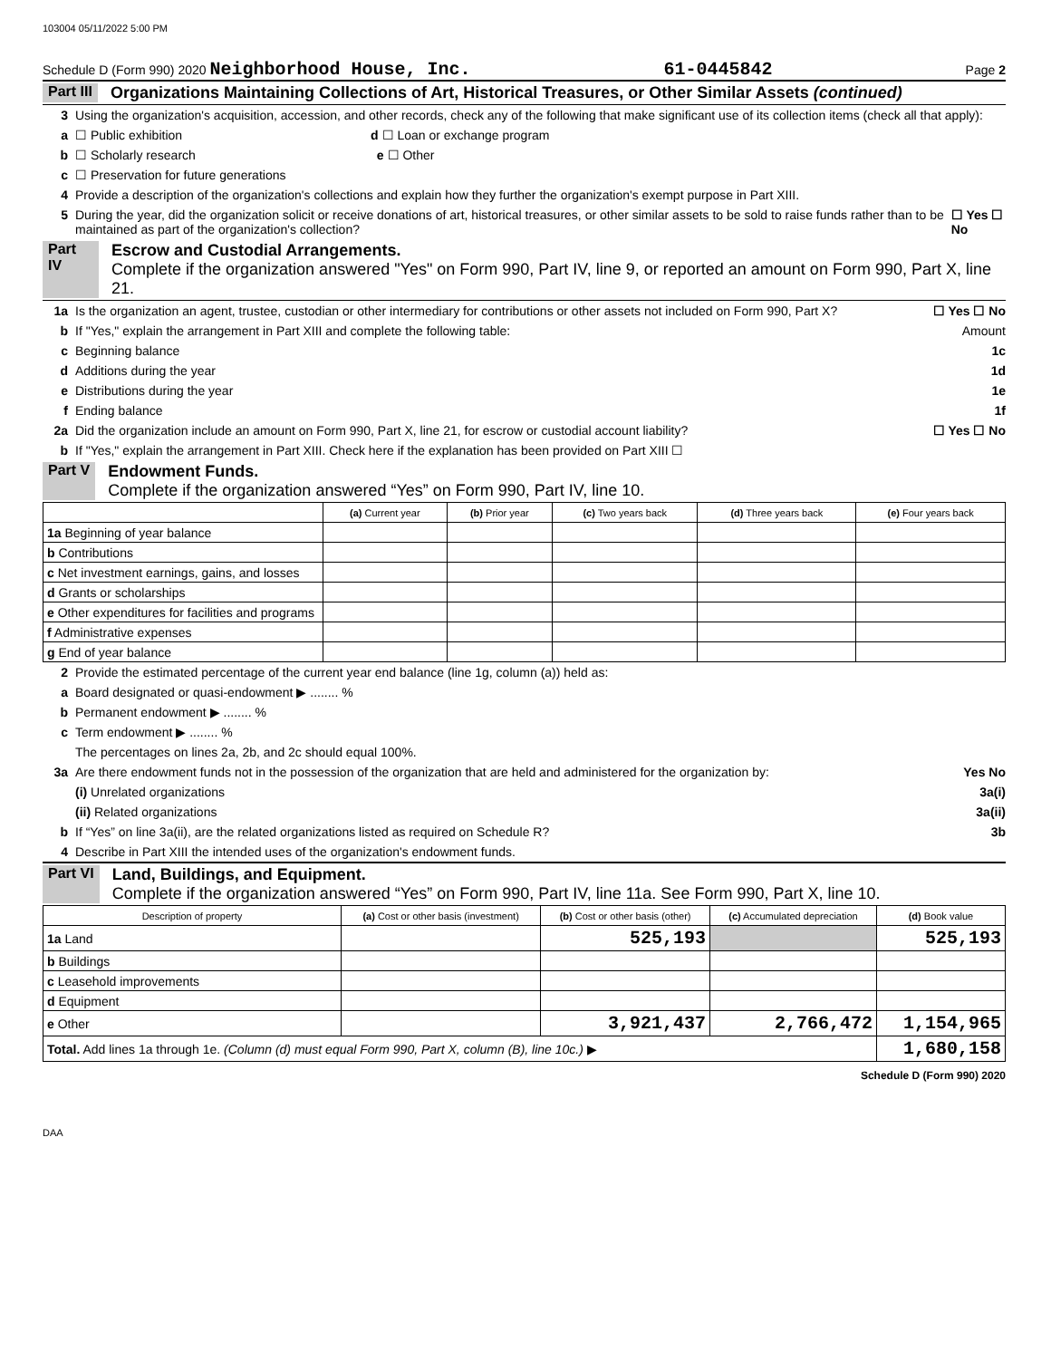103004 05/11/2022 5:00 PM
Schedule D (Form 990) 2020 Neighborhood House, Inc. 61-0445842 Page 2
Part III Organizations Maintaining Collections of Art, Historical Treasures, or Other Similar Assets (continued)
3 Using the organization's acquisition, accession, and other records, check any of the following that make significant use of its collection items (check all that apply):
a ☐ Public exhibition d ☐ Loan or exchange program
b ☐ Scholarly research e ☐ Other
c ☐ Preservation for future generations
4 Provide a description of the organization's collections and explain how they further the organization's exempt purpose in Part XIII.
5 During the year, did the organization solicit or receive donations of art, historical treasures, or other similar assets to be sold to raise funds rather than to be maintained as part of the organization's collection? ☐ Yes ☐ No
Part IV Escrow and Custodial Arrangements.
Complete if the organization answered "Yes" on Form 990, Part IV, line 9, or reported an amount on Form 990, Part X, line 21.
1a Is the organization an agent, trustee, custodian or other intermediary for contributions or other assets not included on Form 990, Part X? ☐ Yes ☐ No
b If "Yes," explain the arrangement in Part XIII and complete the following table: Amount
c Beginning balance 1c
d Additions during the year 1d
e Distributions during the year 1e
f Ending balance 1f
2a Did the organization include an amount on Form 990, Part X, line 21, for escrow or custodial account liability? ☐ Yes ☐ No
b If "Yes," explain the arrangement in Part XIII. Check here if the explanation has been provided on Part XIII ☐
Part V Endowment Funds.
Complete if the organization answered “Yes” on Form 990, Part IV, line 10.
| | (a) Current year | (b) Prior year | (c) Two years back | (d) Three years back | (e) Four years back |
| --- | --- | --- | --- | --- | --- |
| 1a Beginning of year balance | | | | | |
| b Contributions | | | | | |
| c Net investment earnings, gains, and losses | | | | | |
| d Grants or scholarships | | | | | |
| e Other expenditures for facilities and programs | | | | | |
| f Administrative expenses | | | | | |
| g End of year balance | | | | | |
2 Provide the estimated percentage of the current year end balance (line 1g, column (a)) held as:
a Board designated or quasi-endowment ▶ ........ %
b Permanent endowment ▶ ........ %
c Term endowment ▶ ........ %
The percentages on lines 2a, 2b, and 2c should equal 100%.
3a Are there endowment funds not in the possession of the organization that are held and administered for the organization by: Yes No
(i) Unrelated organizations 3a(i)
(ii) Related organizations 3a(ii)
b If “Yes” on line 3a(ii), are the related organizations listed as required on Schedule R? 3b
4 Describe in Part XIII the intended uses of the organization's endowment funds.
Part VI Land, Buildings, and Equipment.
Complete if the organization answered “Yes” on Form 990, Part IV, line 11a. See Form 990, Part X, line 10.
| Description of property | (a) Cost or other basis (investment) | (b) Cost or other basis (other) | (c) Accumulated depreciation | (d) Book value |
| --- | --- | --- | --- | --- |
| 1a Land | | 525,193 | | 525,193 |
| b Buildings | | | | |
| c Leasehold improvements | | | | |
| d Equipment | | | | |
| e Other | | 3,921,437 | 2,766,472 | 1,154,965 |
| Total. Add lines 1a through 1e. (Column (d) must equal Form 990, Part X, column (B), line 10c.) ▶ | | | | 1,680,158 |
Schedule D (Form 990) 2020
DAA